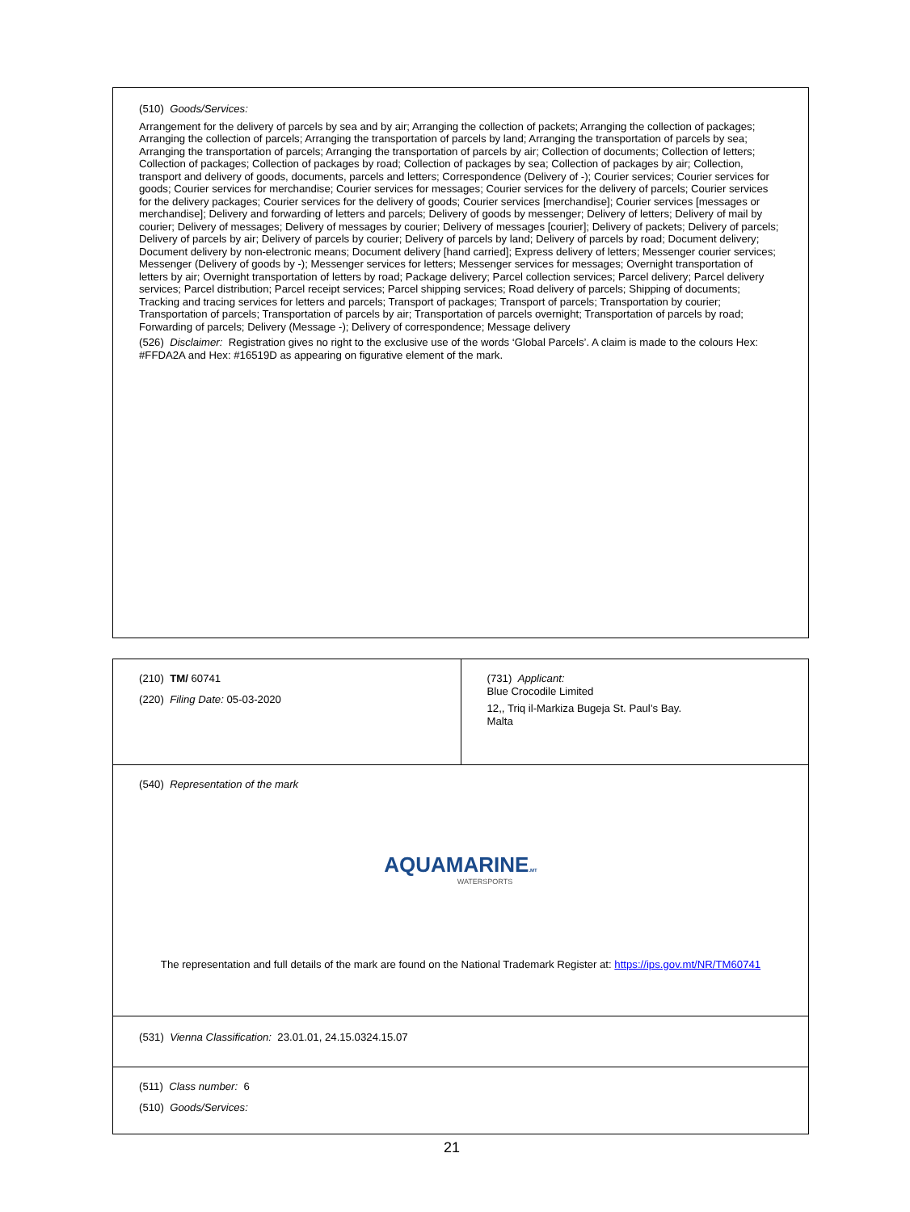(510) Goods/Services:
Arrangement for the delivery of parcels by sea and by air; Arranging the collection of packets; Arranging the collection of packages; Arranging the collection of parcels; Arranging the transportation of parcels by land; Arranging the transportation of parcels by sea; Arranging the transportation of parcels; Arranging the transportation of parcels by air; Collection of documents; Collection of letters; Collection of packages; Collection of packages by road; Collection of packages by sea; Collection of packages by air; Collection, transport and delivery of goods, documents, parcels and letters; Correspondence (Delivery of -); Courier services; Courier services for goods; Courier services for merchandise; Courier services for messages; Courier services for the delivery of parcels; Courier services for the delivery packages; Courier services for the delivery of goods; Courier services [merchandise]; Courier services [messages or merchandise]; Delivery and forwarding of letters and parcels; Delivery of goods by messenger; Delivery of letters; Delivery of mail by courier; Delivery of messages; Delivery of messages by courier; Delivery of messages [courier]; Delivery of packets; Delivery of parcels; Delivery of parcels by air; Delivery of parcels by courier; Delivery of parcels by land; Delivery of parcels by road; Document delivery; Document delivery by non-electronic means; Document delivery [hand carried]; Express delivery of letters; Messenger courier services; Messenger (Delivery of goods by -); Messenger services for letters; Messenger services for messages; Overnight transportation of letters by air; Overnight transportation of letters by road; Package delivery; Parcel collection services; Parcel delivery; Parcel delivery services; Parcel distribution; Parcel receipt services; Parcel shipping services; Road delivery of parcels; Shipping of documents; Tracking and tracing services for letters and parcels; Transport of packages; Transport of parcels; Transportation by courier; Transportation of parcels; Transportation of parcels by air; Transportation of parcels overnight; Transportation of parcels by road; Forwarding of parcels; Delivery (Message -); Delivery of correspondence; Message delivery
(526) Disclaimer: Registration gives no right to the exclusive use of the words ‘Global Parcels’. A claim is made to the colours Hex: #FFDA2A and Hex: #16519D as appearing on figurative element of the mark.
| (210) TM/ 60741 (220) Filing Date: 05-03-2020 | (731) Applicant: Blue Crocodile Limited 12,, Triq il-Markiza Bugeja St. Paul’s Bay. Malta |
| (540) Representation of the mark AQUAMARINE .MT WATERSPORTS The representation and full details of the mark are found on the National Trademark Register at: https://ips.gov.mt/NR/TM60741 | |
| (531) Vienna Classification: 23.01.01, 24.15.0324.15.07 | |
| (511) Class number: 6 (510) Goods/Services: | |
21